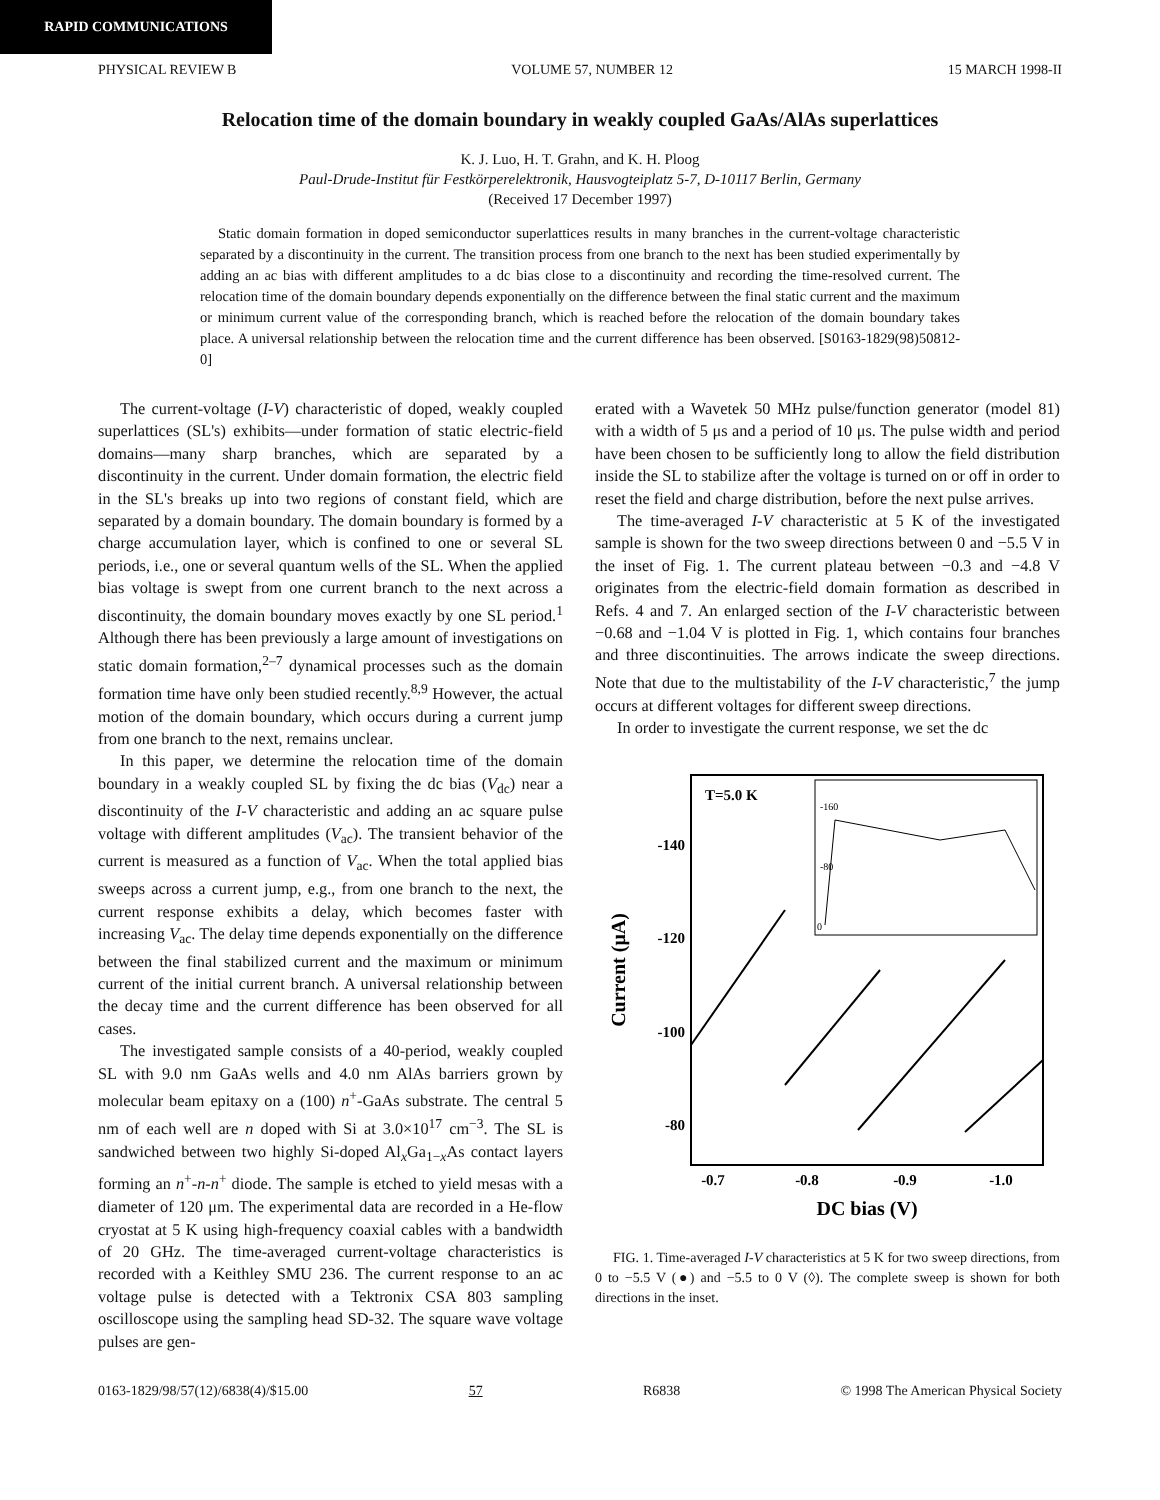RAPID COMMUNICATIONS
PHYSICAL REVIEW B VOLUME 57, NUMBER 12 15 MARCH 1998-II
Relocation time of the domain boundary in weakly coupled GaAs/AlAs superlattices
K. J. Luo, H. T. Grahn, and K. H. Ploog
Paul-Drude-Institut für Festkörperelektronik, Hausvogteiplatz 5-7, D-10117 Berlin, Germany
(Received 17 December 1997)
Static domain formation in doped semiconductor superlattices results in many branches in the current-voltage characteristic separated by a discontinuity in the current. The transition process from one branch to the next has been studied experimentally by adding an ac bias with different amplitudes to a dc bias close to a discontinuity and recording the time-resolved current. The relocation time of the domain boundary depends exponentially on the difference between the final static current and the maximum or minimum current value of the corresponding branch, which is reached before the relocation of the domain boundary takes place. A universal relationship between the relocation time and the current difference has been observed. [S0163-1829(98)50812-0]
The current-voltage (I-V) characteristic of doped, weakly coupled superlattices (SL's) exhibits—under formation of static electric-field domains—many sharp branches, which are separated by a discontinuity in the current. Under domain formation, the electric field in the SL's breaks up into two regions of constant field, which are separated by a domain boundary. The domain boundary is formed by a charge accumulation layer, which is confined to one or several SL periods, i.e., one or several quantum wells of the SL. When the applied bias voltage is swept from one current branch to the next across a discontinuity, the domain boundary moves exactly by one SL period.<sup>1</sup> Although there has been previously a large amount of investigations on static domain formation,<sup>2–7</sup> dynamical processes such as the domain formation time have only been studied recently.<sup>8,9</sup> However, the actual motion of the domain boundary, which occurs during a current jump from one branch to the next, remains unclear.
In this paper, we determine the relocation time of the domain boundary in a weakly coupled SL by fixing the dc bias (V<sub>dc</sub>) near a discontinuity of the I-V characteristic and adding an ac square pulse voltage with different amplitudes (V<sub>ac</sub>). The transient behavior of the current is measured as a function of V<sub>ac</sub>. When the total applied bias sweeps across a current jump, e.g., from one branch to the next, the current response exhibits a delay, which becomes faster with increasing V<sub>ac</sub>. The delay time depends exponentially on the difference between the final stabilized current and the maximum or minimum current of the initial current branch. A universal relationship between the decay time and the current difference has been observed for all cases.
The investigated sample consists of a 40-period, weakly coupled SL with 9.0 nm GaAs wells and 4.0 nm AlAs barriers grown by molecular beam epitaxy on a (100) n<sup>+</sup>-GaAs substrate. The central 5 nm of each well are n doped with Si at 3.0×10<sup>17</sup> cm<sup>−3</sup>. The SL is sandwiched between two highly Si-doped Al<sub>x</sub>Ga<sub>1−x</sub>As contact layers forming an n<sup>+</sup>-n-n<sup>+</sup> diode. The sample is etched to yield mesas with a diameter of 120 μm. The experimental data are recorded in a He-flow cryostat at 5 K using high-frequency coaxial cables with a bandwidth of 20 GHz. The time-averaged current-voltage characteristics is recorded with a Keithley SMU 236. The current response to an ac voltage pulse is detected with a Tektronix CSA 803 sampling oscilloscope using the sampling head SD-32. The square wave voltage pulses are gen-
erated with a Wavetek 50 MHz pulse/function generator (model 81) with a width of 5 μs and a period of 10 μs. The pulse width and period have been chosen to be sufficiently long to allow the field distribution inside the SL to stabilize after the voltage is turned on or off in order to reset the field and charge distribution, before the next pulse arrives.
The time-averaged I-V characteristic at 5 K of the investigated sample is shown for the two sweep directions between 0 and −5.5 V in the inset of Fig. 1. The current plateau between −0.3 and −4.8 V originates from the electric-field domain formation as described in Refs. 4 and 7. An enlarged section of the I-V characteristic between −0.68 and −1.04 V is plotted in Fig. 1, which contains four branches and three discontinuities. The arrows indicate the sweep directions. Note that due to the multistability of the I-V characteristic,<sup>7</sup> the jump occurs at different voltages for different sweep directions.
In order to investigate the current response, we set the dc
T=5.0 K
-140
-120
-100
-80
-0.7
-0.8
-0.9
-1.0
DC bias (V)
Current (μA)
-160
-80
0
FIG. 1. Time-averaged I-V characteristics at 5 K for two sweep directions, from 0 to −5.5 V (●) and −5.5 to 0 V (◊). The complete sweep is shown for both directions in the inset.
0163-1829/98/57(12)/6838(4)/$15.00 57 R6838 © 1998 The American Physical Society